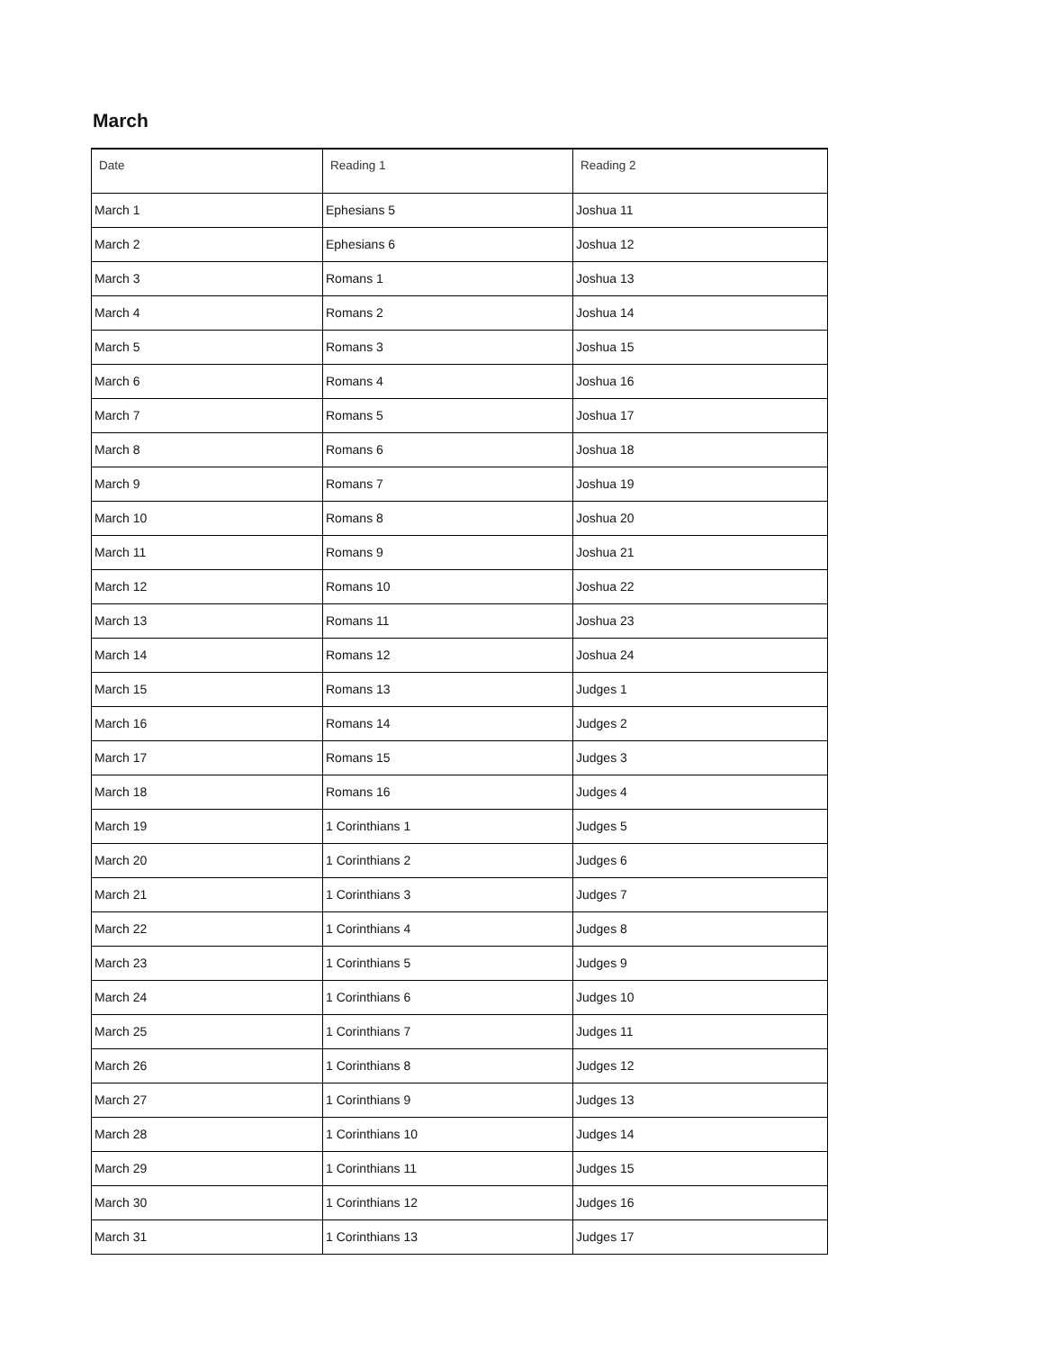March
| Date | Reading 1 | Reading 2 |
| --- | --- | --- |
| March 1 | Ephesians 5 | Joshua 11 |
| March 2 | Ephesians 6 | Joshua 12 |
| March 3 | Romans 1 | Joshua 13 |
| March 4 | Romans 2 | Joshua 14 |
| March 5 | Romans 3 | Joshua 15 |
| March 6 | Romans 4 | Joshua 16 |
| March 7 | Romans 5 | Joshua 17 |
| March 8 | Romans 6 | Joshua 18 |
| March 9 | Romans 7 | Joshua 19 |
| March 10 | Romans 8 | Joshua 20 |
| March 11 | Romans 9 | Joshua 21 |
| March 12 | Romans 10 | Joshua 22 |
| March 13 | Romans 11 | Joshua 23 |
| March 14 | Romans 12 | Joshua 24 |
| March 15 | Romans 13 | Judges 1 |
| March 16 | Romans 14 | Judges 2 |
| March 17 | Romans 15 | Judges 3 |
| March 18 | Romans 16 | Judges 4 |
| March 19 | 1 Corinthians 1 | Judges 5 |
| March 20 | 1 Corinthians 2 | Judges 6 |
| March 21 | 1 Corinthians 3 | Judges 7 |
| March 22 | 1 Corinthians 4 | Judges 8 |
| March 23 | 1 Corinthians 5 | Judges 9 |
| March 24 | 1 Corinthians 6 | Judges 10 |
| March 25 | 1 Corinthians 7 | Judges 11 |
| March 26 | 1 Corinthians 8 | Judges 12 |
| March 27 | 1 Corinthians 9 | Judges 13 |
| March 28 | 1 Corinthians 10 | Judges 14 |
| March 29 | 1 Corinthians 11 | Judges 15 |
| March 30 | 1 Corinthians 12 | Judges 16 |
| March 31 | 1 Corinthians 13 | Judges 17 |